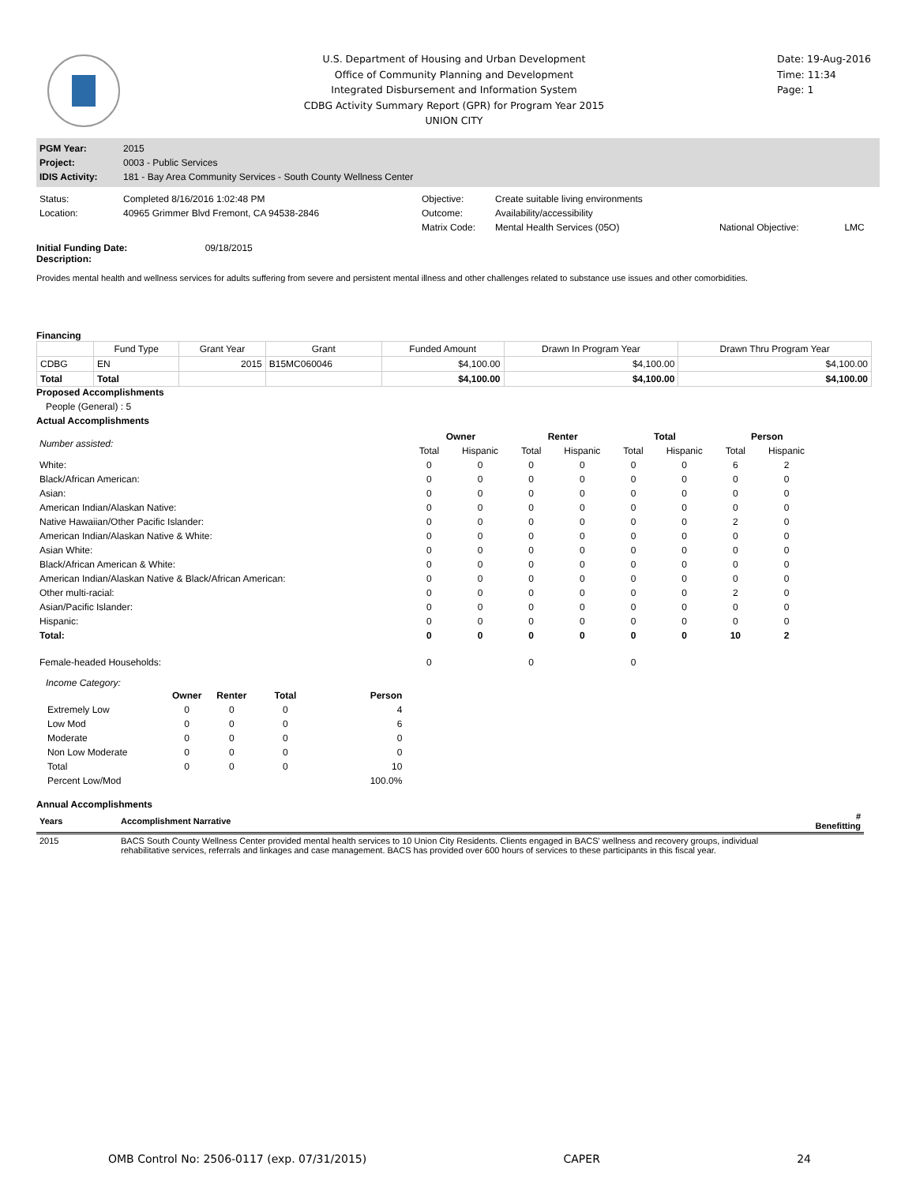U.S. Department of Housing and Urban Development
Office of Community Planning and Development
Integrated Disbursement and Information System
CDBG Activity Summary Report (GPR) for Program Year 2015
UNION CITY
Date: 19-Aug-2016
Time: 11:34
Page: 1
| PGM Year: | 2015 |
| Project: | 0003 - Public Services |
| IDIS Activity: | 181 - Bay Area Community Services - South County Wellness Center |
| Status: | Completed 8/16/2016 1:02:48 PM | Objective: | Create suitable living environments | | |
| Location: | 40965 Grimmer Blvd Fremont, CA 94538-2846 | Outcome: | Availability/accessibility | | |
| | | Matrix Code: | Mental Health Services (05O) | National Objective: | LMC |
Initial Funding Date: 09/18/2015
Description:
Provides mental health and wellness services for adults suffering from severe and persistent mental illness and other challenges related to substance use issues and other comorbidities.
Financing
| | Fund Type | Grant Year | Grant | Funded Amount | Drawn In Program Year | Drawn Thru Program Year |
| --- | --- | --- | --- | --- | --- | --- |
| CDBG | EN | 2015 | B15MC060046 | $4,100.00 | $4,100.00 | $4,100.00 |
| Total | Total | | | $4,100.00 | $4,100.00 | $4,100.00 |
Proposed Accomplishments
People (General) : 5
Actual Accomplishments
| Number assisted: | Owner | | Renter | | Total | | Person | |
| | Total | Hispanic | Total | Hispanic | Total | Hispanic | Total | Hispanic |
| White: | 0 | 0 | 0 | 0 | 0 | 0 | 6 | 2 |
| Black/African American: | 0 | 0 | 0 | 0 | 0 | 0 | 0 | 0 |
| Asian: | 0 | 0 | 0 | 0 | 0 | 0 | 0 | 0 |
| American Indian/Alaskan Native: | 0 | 0 | 0 | 0 | 0 | 0 | 0 | 0 |
| Native Hawaiian/Other Pacific Islander: | 0 | 0 | 0 | 0 | 0 | 0 | 2 | 0 |
| American Indian/Alaskan Native & White: | 0 | 0 | 0 | 0 | 0 | 0 | 0 | 0 |
| Asian White: | 0 | 0 | 0 | 0 | 0 | 0 | 0 | 0 |
| Black/African American & White: | 0 | 0 | 0 | 0 | 0 | 0 | 0 | 0 |
| American Indian/Alaskan Native & Black/African American: | 0 | 0 | 0 | 0 | 0 | 0 | 0 | 0 |
| Other multi-racial: | 0 | 0 | 0 | 0 | 0 | 0 | 2 | 0 |
| Asian/Pacific Islander: | 0 | 0 | 0 | 0 | 0 | 0 | 0 | 0 |
| Hispanic: | 0 | 0 | 0 | 0 | 0 | 0 | 0 | 0 |
| Total: | 0 | 0 | 0 | 0 | 0 | 0 | 10 | 2 |
| Female-headed Households: | 0 | | 0 | | 0 | | | |
Income Category:
| | Owner | Renter | Total | Person |
| --- | --- | --- | --- | --- |
| Extremely Low | 0 | 0 | 0 | 4 |
| Low Mod | 0 | 0 | 0 | 6 |
| Moderate | 0 | 0 | 0 | 0 |
| Non Low Moderate | 0 | 0 | 0 | 0 |
| Total | 0 | 0 | 0 | 10 |
| Percent Low/Mod | | | | 100.0% |
Annual Accomplishments
| Years | Accomplishment Narrative | # Benefitting |
| --- | --- | --- |
| 2015 | BACS South County Wellness Center provided mental health services to 10 Union City Residents. Clients engaged in BACS' wellness and recovery groups, individual rehabilitative services, referrals and linkages and case management. BACS has provided over 600 hours of services to these participants in this fiscal year. | |
OMB Control No: 2506-0117 (exp. 07/31/2015) CAPER 24